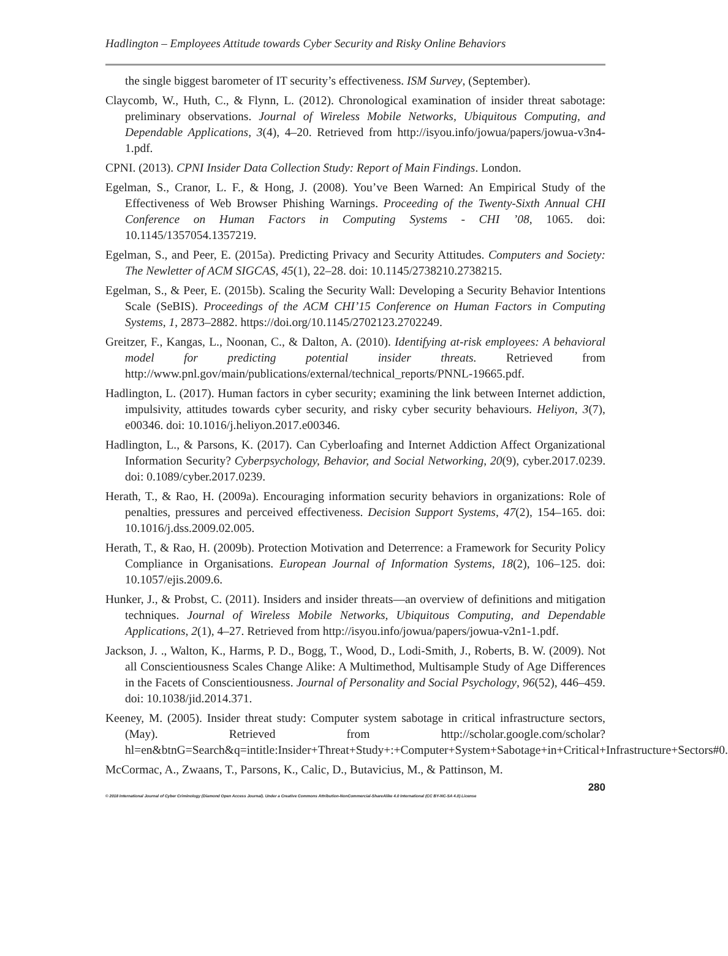Hadlington – Employees Attitude towards Cyber Security and Risky Online Behaviors
the single biggest barometer of IT security’s effectiveness. ISM Survey, (September).
Claycomb, W., Huth, C., & Flynn, L. (2012). Chronological examination of insider threat sabotage: preliminary observations. Journal of Wireless Mobile Networks, Ubiquitous Computing, and Dependable Applications, 3(4), 4–20. Retrieved from http://isyou.info/jowua/papers/jowua-v3n4-1.pdf.
CPNI. (2013). CPNI Insider Data Collection Study: Report of Main Findings. London.
Egelman, S., Cranor, L. F., & Hong, J. (2008). You’ve Been Warned: An Empirical Study of the Effectiveness of Web Browser Phishing Warnings. Proceeding of the Twenty-Sixth Annual CHI Conference on Human Factors in Computing Systems - CHI ’08, 1065. doi: 10.1145/1357054.1357219.
Egelman, S., and Peer, E. (2015a). Predicting Privacy and Security Attitudes. Computers and Society: The Newletter of ACM SIGCAS, 45(1), 22–28. doi: 10.1145/2738210.2738215.
Egelman, S., & Peer, E. (2015b). Scaling the Security Wall: Developing a Security Behavior Intentions Scale (SeBIS). Proceedings of the ACM CHI’15 Conference on Human Factors in Computing Systems, 1, 2873–2882. https://doi.org/10.1145/2702123.2702249.
Greitzer, F., Kangas, L., Noonan, C., & Dalton, A. (2010). Identifying at-risk employees: A behavioral model for predicting potential insider threats. Retrieved from http://www.pnl.gov/main/publications/external/technical_reports/PNNL-19665.pdf.
Hadlington, L. (2017). Human factors in cyber security; examining the link between Internet addiction, impulsivity, attitudes towards cyber security, and risky cyber security behaviours. Heliyon, 3(7), e00346. doi: 10.1016/j.heliyon.2017.e00346.
Hadlington, L., & Parsons, K. (2017). Can Cyberloafing and Internet Addiction Affect Organizational Information Security? Cyberpsychology, Behavior, and Social Networking, 20(9), cyber.2017.0239. doi: 0.1089/cyber.2017.0239.
Herath, T., & Rao, H. (2009a). Encouraging information security behaviors in organizations: Role of penalties, pressures and perceived effectiveness. Decision Support Systems, 47(2), 154–165. doi: 10.1016/j.dss.2009.02.005.
Herath, T., & Rao, H. (2009b). Protection Motivation and Deterrence: a Framework for Security Policy Compliance in Organisations. European Journal of Information Systems, 18(2), 106–125. doi: 10.1057/ejis.2009.6.
Hunker, J., & Probst, C. (2011). Insiders and insider threats—an overview of definitions and mitigation techniques. Journal of Wireless Mobile Networks, Ubiquitous Computing, and Dependable Applications, 2(1), 4–27. Retrieved from http://isyou.info/jowua/papers/jowua-v2n1-1.pdf.
Jackson, J. ., Walton, K., Harms, P. D., Bogg, T., Wood, D., Lodi-Smith, J., Roberts, B. W. (2009). Not all Conscientiousness Scales Change Alike: A Multimethod, Multisample Study of Age Differences in the Facets of Conscientiousness. Journal of Personality and Social Psychology, 96(52), 446–459. doi: 10.1038/jid.2014.371.
Keeney, M. (2005). Insider threat study: Computer system sabotage in critical infrastructure sectors, (May). Retrieved from http://scholar.google.com/scholar?hl=en&btnG=Search&q=intitle:Insider+Threat+Study+:+Computer+System+Sabotage+in+Critical+Infrastructure+Sectors#0.
McCormac, A., Zwaans, T., Parsons, K., Calic, D., Butavicius, M., & Pattinson, M.
280
© 2018 International Journal of Cyber Criminology (Diamond Open Access Journal). Under a Creative Commons Attribution-NonCommercial-ShareAlike 4.0 International (CC BY-NC-SA 4.0) License